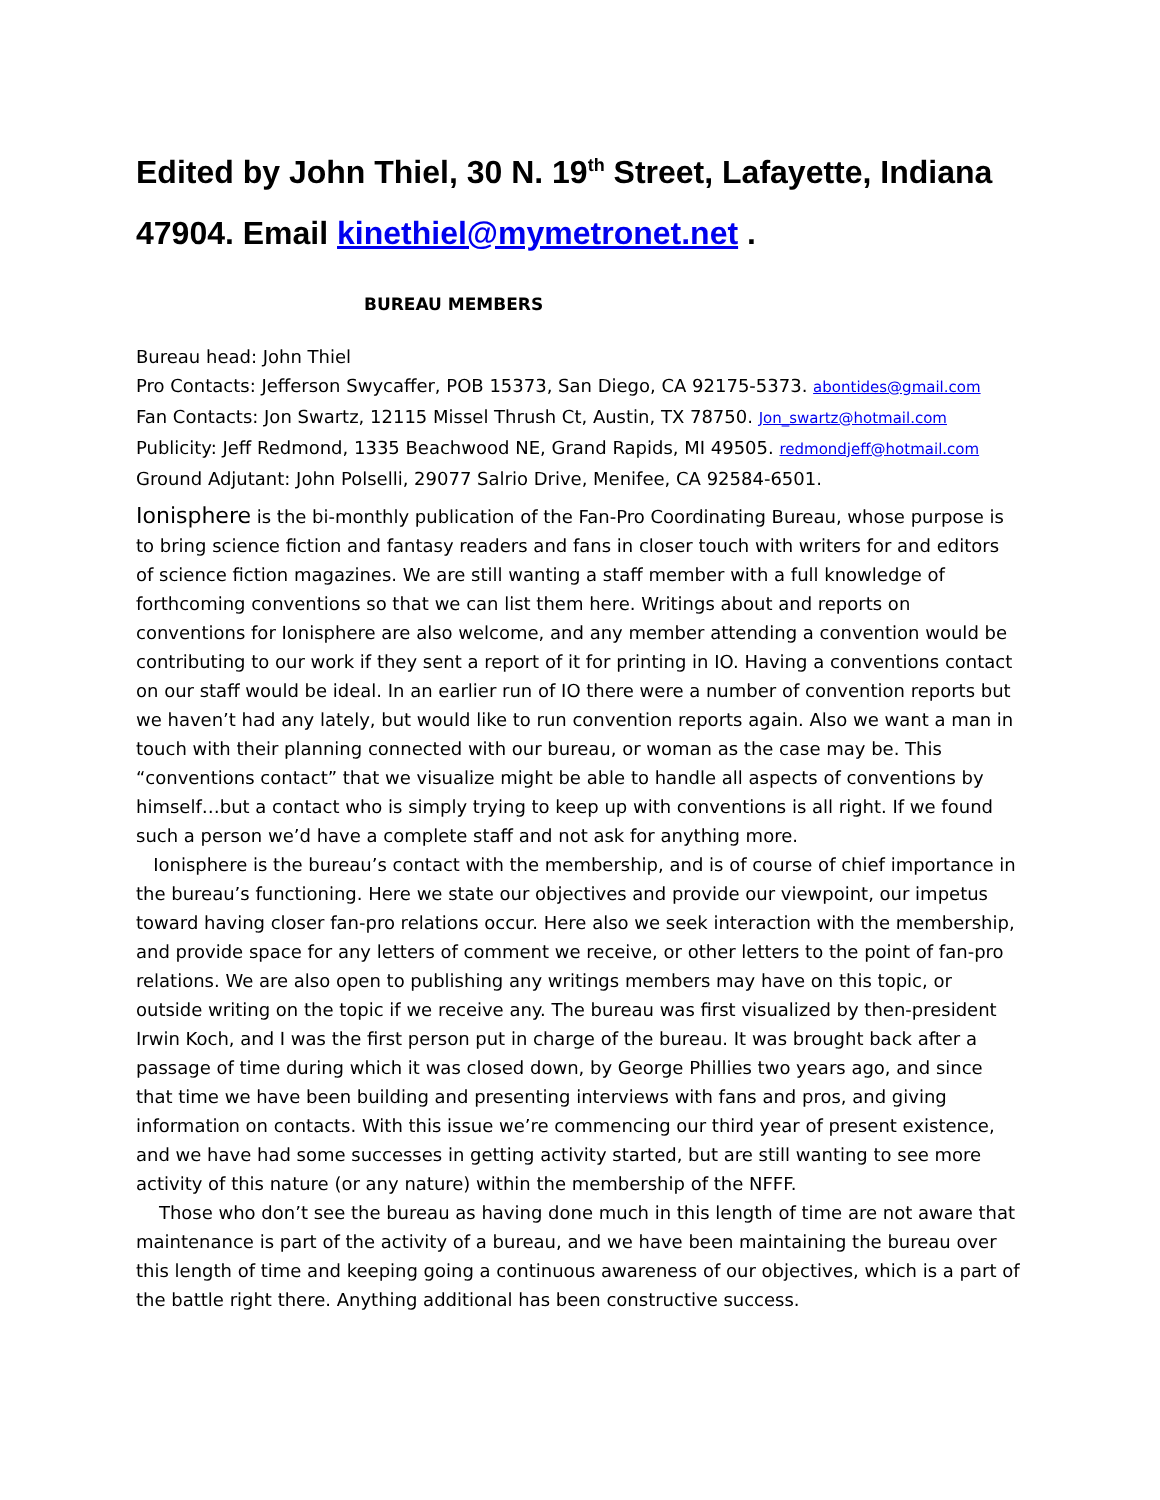Edited by John Thiel, 30 N. 19<sup>th</sup> Street, Lafayette, Indiana 47904. Email kinethiel@mymetronet.net .
BUREAU MEMBERS
Bureau head: John Thiel
Pro Contacts: Jefferson Swycaffer, POB 15373, San Diego, CA 92175-5373. abontides@gmail.com
Fan Contacts: Jon Swartz, 12115 Missel Thrush Ct, Austin, TX 78750. Jon_swartz@hotmail.com
Publicity: Jeff Redmond, 1335 Beachwood NE, Grand Rapids, MI 49505. redmondjeff@hotmail.com
Ground Adjutant: John Polselli, 29077 Salrio Drive, Menifee, CA 92584-6501.
Ionisphere is the bi-monthly publication of the Fan-Pro Coordinating Bureau, whose purpose is to bring science fiction and fantasy readers and fans in closer touch with writers for and editors of science fiction magazines. We are still wanting a staff member with a full knowledge of forthcoming conventions so that we can list them here. Writings about and reports on conventions for Ionisphere are also welcome, and any member attending a convention would be contributing to our work if they sent a report of it for printing in IO. Having a conventions contact on our staff would be ideal. In an earlier run of IO there were a number of convention reports but we haven’t had any lately, but would like to run convention reports again. Also we want a man in touch with their planning connected with our bureau, or woman as the case may be. This “conventions contact” that we visualize might be able to handle all aspects of conventions by himself…but a contact who is simply trying to keep up with conventions is all right. If we found such a person we’d have a complete staff and not ask for anything more.
Ionisphere is the bureau’s contact with the membership, and is of course of chief importance in the bureau’s functioning. Here we state our objectives and provide our viewpoint, our impetus toward having closer fan-pro relations occur. Here also we seek interaction with the membership, and provide space for any letters of comment we receive, or other letters to the point of fan-pro relations. We are also open to publishing any writings members may have on this topic, or outside writing on the topic if we receive any. The bureau was first visualized by then-president Irwin Koch, and I was the first person put in charge of the bureau. It was brought back after a passage of time during which it was closed down, by George Phillies two years ago, and since that time we have been building and presenting interviews with fans and pros, and giving information on contacts. With this issue we’re commencing our third year of present existence, and we have had some successes in getting activity started, but are still wanting to see more activity of this nature (or any nature) within the membership of the NFFF.
Those who don’t see the bureau as having done much in this length of time are not aware that maintenance is part of the activity of a bureau, and we have been maintaining the bureau over this length of time and keeping going a continuous awareness of our objectives, which is a part of the battle right there. Anything additional has been constructive success.